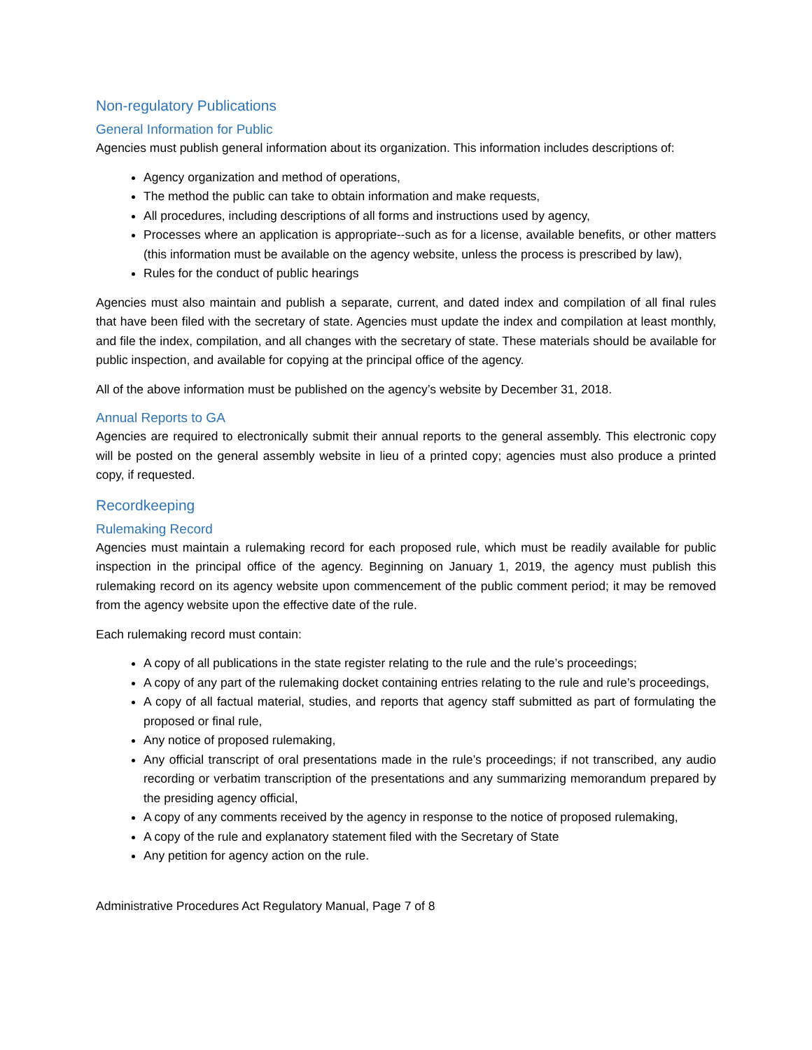Non-regulatory Publications
General Information for Public
Agencies must publish general information about its organization. This information includes descriptions of:
Agency organization and method of operations,
The method the public can take to obtain information and make requests,
All procedures, including descriptions of all forms and instructions used by agency,
Processes where an application is appropriate--such as for a license, available benefits, or other matters (this information must be available on the agency website, unless the process is prescribed by law),
Rules for the conduct of public hearings
Agencies must also maintain and publish a separate, current, and dated index and compilation of all final rules that have been filed with the secretary of state. Agencies must update the index and compilation at least monthly, and file the index, compilation, and all changes with the secretary of state. These materials should be available for public inspection, and available for copying at the principal office of the agency.
All of the above information must be published on the agency’s website by December 31, 2018.
Annual Reports to GA
Agencies are required to electronically submit their annual reports to the general assembly. This electronic copy will be posted on the general assembly website in lieu of a printed copy; agencies must also produce a printed copy, if requested.
Recordkeeping
Rulemaking Record
Agencies must maintain a rulemaking record for each proposed rule, which must be readily available for public inspection in the principal office of the agency. Beginning on January 1, 2019, the agency must publish this rulemaking record on its agency website upon commencement of the public comment period; it may be removed from the agency website upon the effective date of the rule.
Each rulemaking record must contain:
A copy of all publications in the state register relating to the rule and the rule’s proceedings;
A copy of any part of the rulemaking docket containing entries relating to the rule and rule’s proceedings,
A copy of all factual material, studies, and reports that agency staff submitted as part of formulating the proposed or final rule,
Any notice of proposed rulemaking,
Any official transcript of oral presentations made in the rule’s proceedings; if not transcribed, any audio recording or verbatim transcription of the presentations and any summarizing memorandum prepared by the presiding agency official,
A copy of any comments received by the agency in response to the notice of proposed rulemaking,
A copy of the rule and explanatory statement filed with the Secretary of State
Any petition for agency action on the rule.
Administrative Procedures Act Regulatory Manual, Page 7 of 8